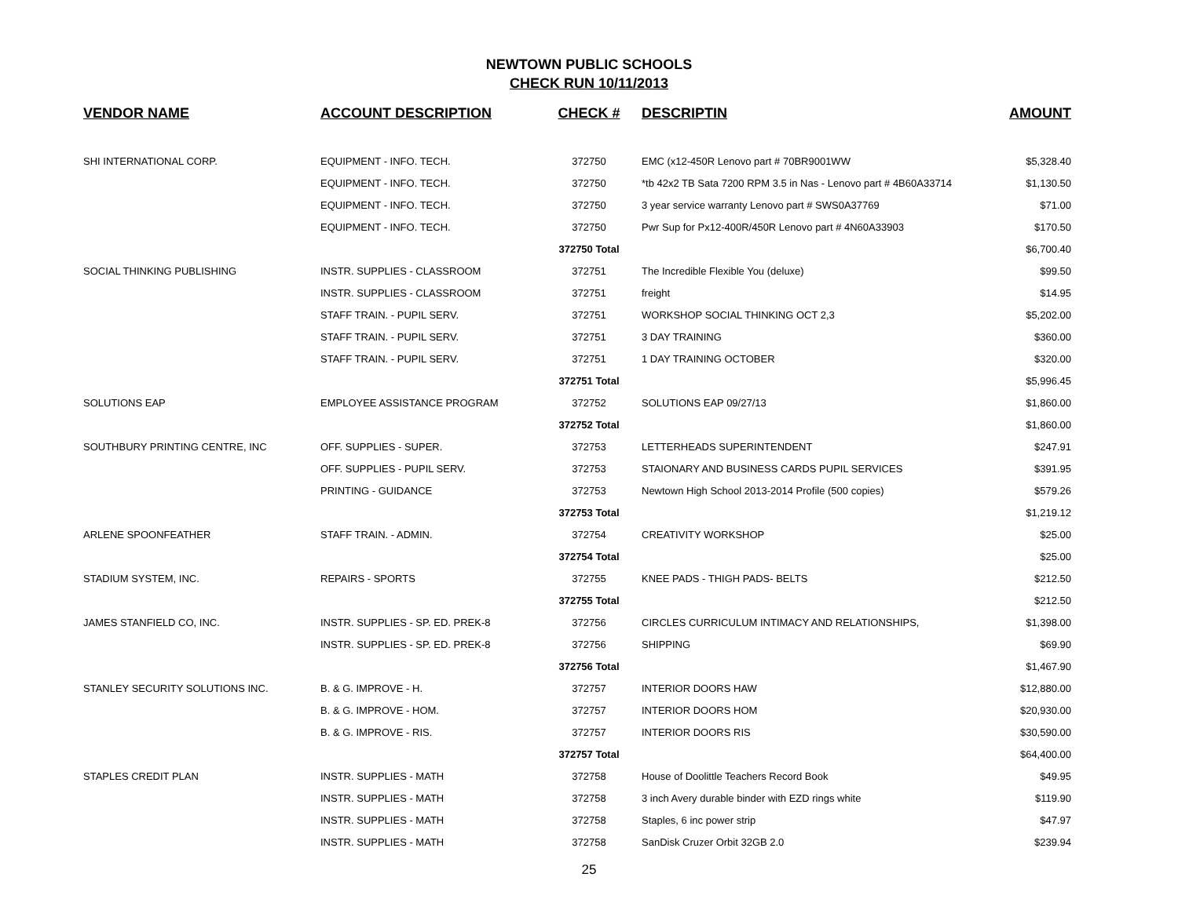NEWTOWN PUBLIC SCHOOLS
CHECK RUN 10/11/2013
| VENDOR NAME | ACCOUNT DESCRIPTION | CHECK # | DESCRIPTIN | AMOUNT |
| --- | --- | --- | --- | --- |
| SHI INTERNATIONAL CORP. | EQUIPMENT - INFO. TECH. | 372750 | EMC (x12-450R Lenovo part # 70BR9001WW | $5,328.40 |
| | EQUIPMENT - INFO. TECH. | 372750 | *tb 42x2 TB Sata 7200 RPM 3.5 in Nas - Lenovo part # 4B60A33714 | $1,130.50 |
| | EQUIPMENT - INFO. TECH. | 372750 | 3 year service warranty Lenovo part # SWS0A37769 | $71.00 |
| | EQUIPMENT - INFO. TECH. | 372750 | Pwr Sup for Px12-400R/450R Lenovo part # 4N60A33903 | $170.50 |
| | | 372750 Total | | $6,700.40 |
| SOCIAL THINKING PUBLISHING | INSTR. SUPPLIES - CLASSROOM | 372751 | The Incredible Flexible You (deluxe) | $99.50 |
| | INSTR. SUPPLIES - CLASSROOM | 372751 | freight | $14.95 |
| | STAFF TRAIN. - PUPIL SERV. | 372751 | WORKSHOP SOCIAL THINKING OCT 2,3 | $5,202.00 |
| | STAFF TRAIN. - PUPIL SERV. | 372751 | 3 DAY TRAINING | $360.00 |
| | STAFF TRAIN. - PUPIL SERV. | 372751 | 1 DAY TRAINING OCTOBER | $320.00 |
| | | 372751 Total | | $5,996.45 |
| SOLUTIONS EAP | EMPLOYEE ASSISTANCE PROGRAM | 372752 | SOLUTIONS EAP 09/27/13 | $1,860.00 |
| | | 372752 Total | | $1,860.00 |
| SOUTHBURY PRINTING CENTRE, INC | OFF. SUPPLIES - SUPER. | 372753 | LETTERHEADS SUPERINTENDENT | $247.91 |
| | OFF. SUPPLIES - PUPIL SERV. | 372753 | STAIONARY AND BUSINESS CARDS PUPIL SERVICES | $391.95 |
| | PRINTING - GUIDANCE | 372753 | Newtown High School 2013-2014 Profile (500 copies) | $579.26 |
| | | 372753 Total | | $1,219.12 |
| ARLENE SPOONFEATHER | STAFF TRAIN. - ADMIN. | 372754 | CREATIVITY WORKSHOP | $25.00 |
| | | 372754 Total | | $25.00 |
| STADIUM SYSTEM, INC. | REPAIRS - SPORTS | 372755 | KNEE PADS - THIGH PADS- BELTS | $212.50 |
| | | 372755 Total | | $212.50 |
| JAMES STANFIELD CO, INC. | INSTR. SUPPLIES - SP. ED. PREK-8 | 372756 | CIRCLES CURRICULUM INTIMACY AND RELATIONSHIPS, | $1,398.00 |
| | INSTR. SUPPLIES - SP. ED. PREK-8 | 372756 | SHIPPING | $69.90 |
| | | 372756 Total | | $1,467.90 |
| STANLEY SECURITY SOLUTIONS INC. | B. & G. IMPROVE - H. | 372757 | INTERIOR DOORS HAW | $12,880.00 |
| | B. & G. IMPROVE - HOM. | 372757 | INTERIOR DOORS HOM | $20,930.00 |
| | B. & G. IMPROVE - RIS. | 372757 | INTERIOR DOORS RIS | $30,590.00 |
| | | 372757 Total | | $64,400.00 |
| STAPLES CREDIT PLAN | INSTR. SUPPLIES - MATH | 372758 | House of Doolittle Teachers Record Book | $49.95 |
| | INSTR. SUPPLIES - MATH | 372758 | 3 inch Avery durable binder with EZD rings white | $119.90 |
| | INSTR. SUPPLIES - MATH | 372758 | Staples, 6 inc power strip | $47.97 |
| | INSTR. SUPPLIES - MATH | 372758 | SanDisk Cruzer Orbit 32GB 2.0 | $239.94 |
25